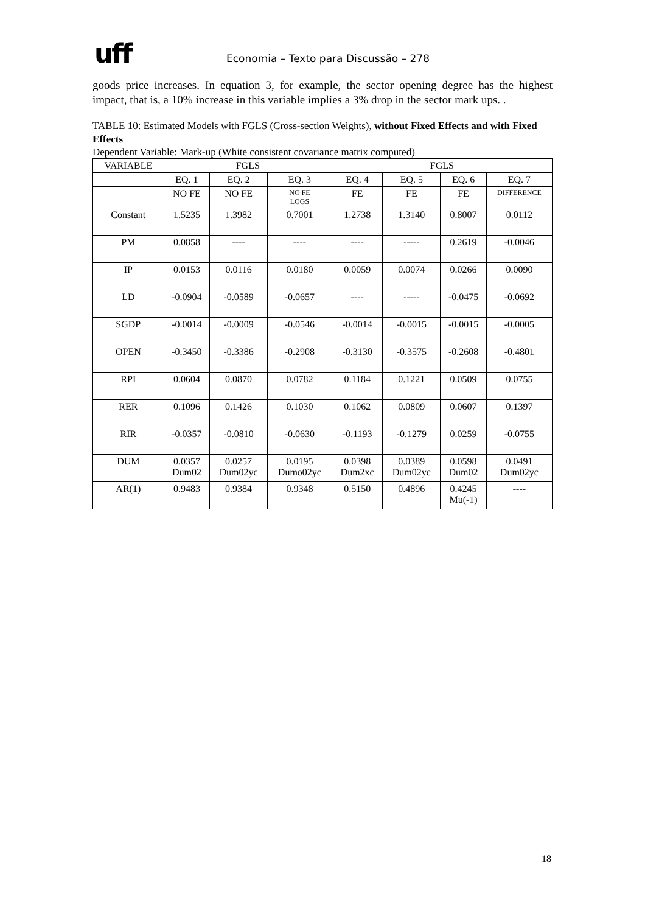uff
Economia – Texto para Discussão – 278
goods price increases. In equation 3, for example, the sector opening degree has the highest impact, that is, a 10% increase in this variable implies a 3% drop in the sector mark ups. .
TABLE 10: Estimated Models with FGLS (Cross-section Weights), without Fixed Effects and with Fixed Effects
Dependent Variable: Mark-up (White consistent covariance matrix computed)
| VARIABLE | FGLS | | | FGLS | | | |
| --- | --- | --- | --- | --- | --- | --- | --- |
| | EQ. 1 | EQ. 2 | EQ. 3 | EQ. 4 | EQ. 5 | EQ. 6 | EQ. 7 |
| | NO FE | NO FE | NO FE LOGS | FE | FE | FE | DIFFERENCE |
| Constant | 1.5235 | 1.3982 | 0.7001 | 1.2738 | 1.3140 | 0.8007 | 0.0112 |
| PM | 0.0858 | ---- | ---- | ---- | ----- | 0.2619 | -0.0046 |
| IP | 0.0153 | 0.0116 | 0.0180 | 0.0059 | 0.0074 | 0.0266 | 0.0090 |
| LD | -0.0904 | -0.0589 | -0.0657 | ---- | ----- | -0.0475 | -0.0692 |
| SGDP | -0.0014 | -0.0009 | -0.0546 | -0.0014 | -0.0015 | -0.0015 | -0.0005 |
| OPEN | -0.3450 | -0.3386 | -0.2908 | -0.3130 | -0.3575 | -0.2608 | -0.4801 |
| RPI | 0.0604 | 0.0870 | 0.0782 | 0.1184 | 0.1221 | 0.0509 | 0.0755 |
| RER | 0.1096 | 0.1426 | 0.1030 | 0.1062 | 0.0809 | 0.0607 | 0.1397 |
| RIR | -0.0357 | -0.0810 | -0.0630 | -0.1193 | -0.1279 | 0.0259 | -0.0755 |
| DUM | 0.0357 Dum02 | 0.0257 Dum02yc | 0.0195 Dumo02yc | 0.0398 Dum2xc | 0.0389 Dum02yc | 0.0598 Dum02 | 0.0491 Dum02yc |
| AR(1) | 0.9483 | 0.9384 | 0.9348 | 0.5150 | 0.4896 | 0.4245 Mu(-1) | ---- |
18